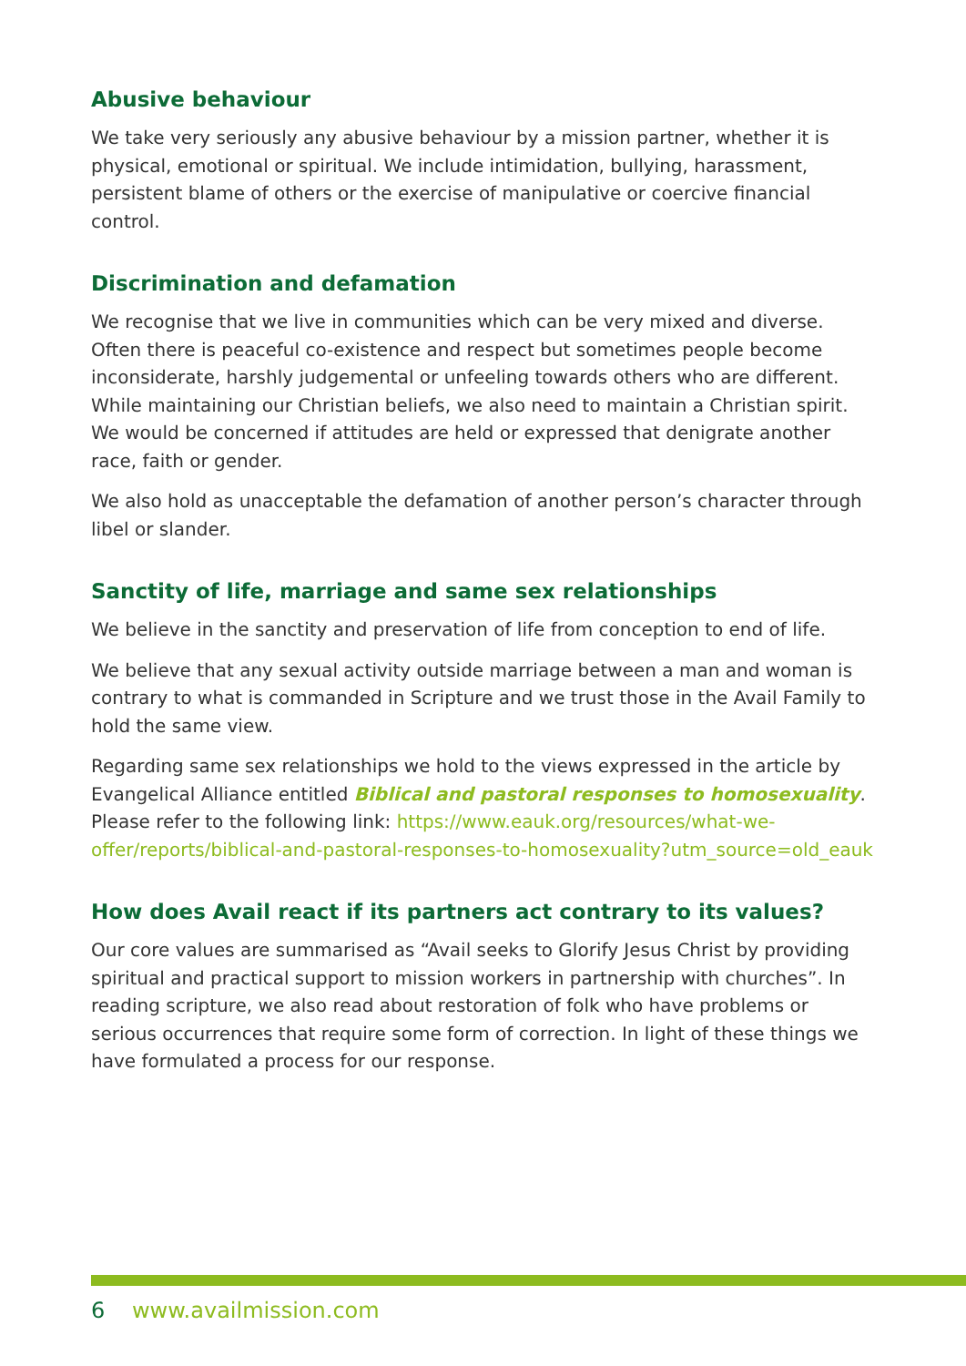Abusive behaviour
We take very seriously any abusive behaviour by a mission partner, whether it is physical, emotional or spiritual. We include intimidation, bullying, harassment, persistent blame of others or the exercise of manipulative or coercive financial control.
Discrimination and defamation
We recognise that we live in communities which can be very mixed and diverse. Often there is peaceful co-existence and respect but sometimes people become inconsiderate, harshly judgemental or unfeeling towards others who are different. While maintaining our Christian beliefs, we also need to maintain a Christian spirit. We would be concerned if attitudes are held or expressed that denigrate another race, faith or gender.
We also hold as unacceptable the defamation of another person’s character through libel or slander.
Sanctity of life, marriage and same sex relationships
We believe in the sanctity and preservation of life from conception to end of life.
We believe that any sexual activity outside marriage between a man and woman is contrary to what is commanded in Scripture and we trust those in the Avail Family to hold the same view.
Regarding same sex relationships we hold to the views expressed in the article by Evangelical Alliance entitled Biblical and pastoral responses to homosexuality. Please refer to the following link: https://www.eauk.org/resources/what-we-offer/reports/biblical-and-pastoral-responses-to-homosexuality?utm_source=old_eauk
How does Avail react if its partners act contrary to its values?
Our core values are summarised as “Avail seeks to Glorify Jesus Christ by providing spiritual and practical support to mission workers in partnership with churches”. In reading scripture, we also read about restoration of folk who have problems or serious occurrences that require some form of correction. In light of these things we have formulated a process for our response.
6 www.availmission.com